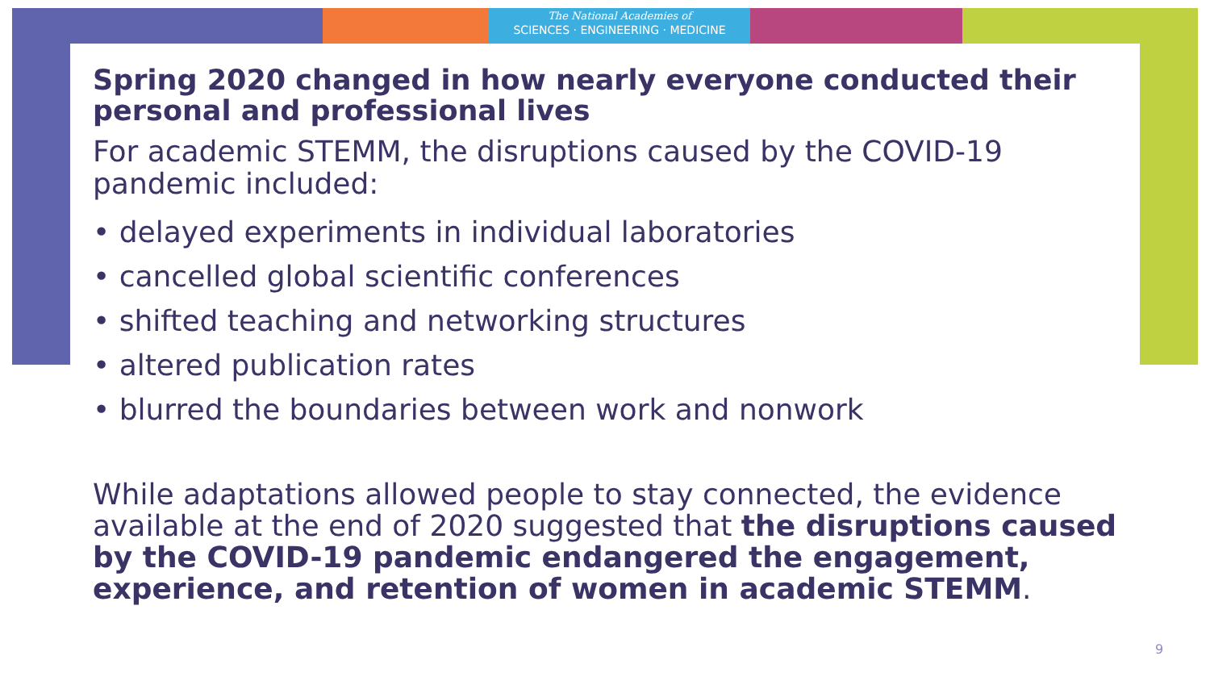The National Academies of
SCIENCES · ENGINEERING · MEDICINE
Spring 2020 changed in how nearly everyone conducted their personal and professional lives
For academic STEMM, the disruptions caused by the COVID-19 pandemic included:
• delayed experiments in individual laboratories
• cancelled global scientific conferences
• shifted teaching and networking structures
• altered publication rates
• blurred the boundaries between work and nonwork
While adaptations allowed people to stay connected, the evidence available at the end of 2020 suggested that the disruptions caused by the COVID-19 pandemic endangered the engagement, experience, and retention of women in academic STEMM.
9